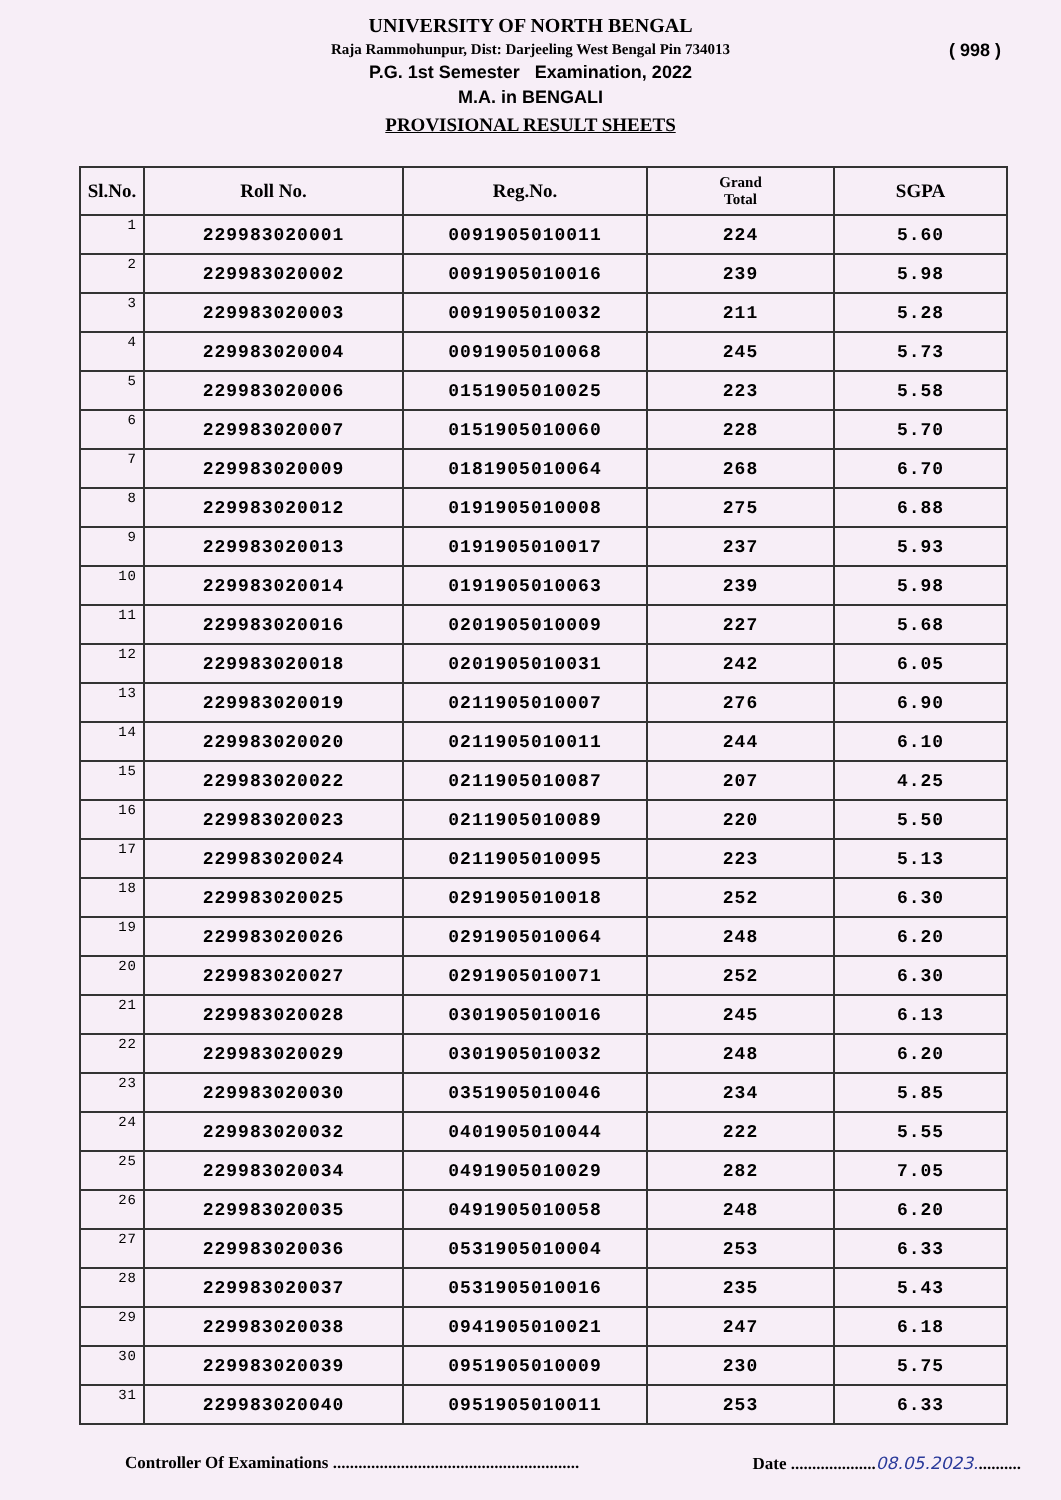UNIVERSITY OF NORTH BENGAL
Raja Rammohunpur, Dist: Darjeeling West Bengal Pin 734013
P.G. 1st Semester Examination, 2022
M.A. in BENGALI
PROVISIONAL RESULT SHEETS
( 998 )
| Sl.No. | Roll No. | Reg.No. | Grand Total | SGPA |
| --- | --- | --- | --- | --- |
| 1 | 229983020001 | 0091905010011 | 224 | 5.60 |
| 2 | 229983020002 | 0091905010016 | 239 | 5.98 |
| 3 | 229983020003 | 0091905010032 | 211 | 5.28 |
| 4 | 229983020004 | 0091905010068 | 245 | 5.73 |
| 5 | 229983020006 | 0151905010025 | 223 | 5.58 |
| 6 | 229983020007 | 0151905010060 | 228 | 5.70 |
| 7 | 229983020009 | 0181905010064 | 268 | 6.70 |
| 8 | 229983020012 | 0191905010008 | 275 | 6.88 |
| 9 | 229983020013 | 0191905010017 | 237 | 5.93 |
| 10 | 229983020014 | 0191905010063 | 239 | 5.98 |
| 11 | 229983020016 | 0201905010009 | 227 | 5.68 |
| 12 | 229983020018 | 0201905010031 | 242 | 6.05 |
| 13 | 229983020019 | 0211905010007 | 276 | 6.90 |
| 14 | 229983020020 | 0211905010011 | 244 | 6.10 |
| 15 | 229983020022 | 0211905010087 | 207 | 4.25 |
| 16 | 229983020023 | 0211905010089 | 220 | 5.50 |
| 17 | 229983020024 | 0211905010095 | 223 | 5.13 |
| 18 | 229983020025 | 0291905010018 | 252 | 6.30 |
| 19 | 229983020026 | 0291905010064 | 248 | 6.20 |
| 20 | 229983020027 | 0291905010071 | 252 | 6.30 |
| 21 | 229983020028 | 0301905010016 | 245 | 6.13 |
| 22 | 229983020029 | 0301905010032 | 248 | 6.20 |
| 23 | 229983020030 | 0351905010046 | 234 | 5.85 |
| 24 | 229983020032 | 0401905010044 | 222 | 5.55 |
| 25 | 229983020034 | 0491905010029 | 282 | 7.05 |
| 26 | 229983020035 | 0491905010058 | 248 | 6.20 |
| 27 | 229983020036 | 0531905010004 | 253 | 6.33 |
| 28 | 229983020037 | 0531905010016 | 235 | 5.43 |
| 29 | 229983020038 | 0941905010021 | 247 | 6.18 |
| 30 | 229983020039 | 0951905010009 | 230 | 5.75 |
| 31 | 229983020040 | 0951905010011 | 253 | 6.33 |
Controller Of Examinations ..........................................................
Date ....................08.05.2023...........